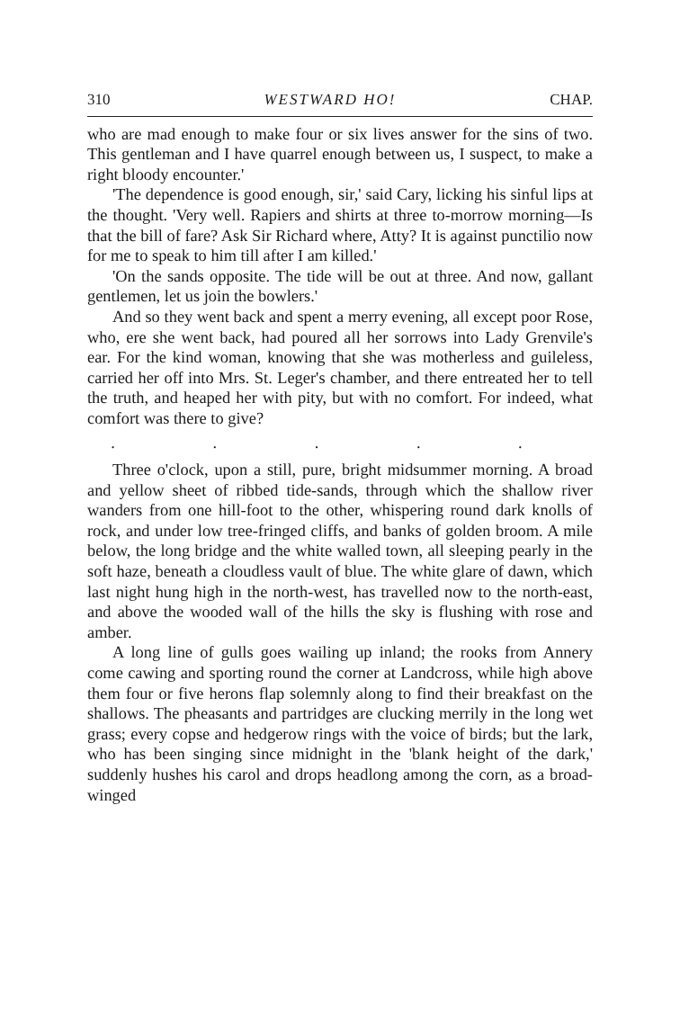310 WESTWARD HO! CHAP.
who are mad enough to make four or six lives answer for the sins of two. This gentleman and I have quarrel enough between us, I suspect, to make a right bloody encounter.'
'The dependence is good enough, sir,' said Cary, licking his sinful lips at the thought. 'Very well. Rapiers and shirts at three to-morrow morning—Is that the bill of fare? Ask Sir Richard where, Atty? It is against punctilio now for me to speak to him till after I am killed.'
'On the sands opposite. The tide will be out at three. And now, gallant gentlemen, let us join the bowlers.'
And so they went back and spent a merry evening, all except poor Rose, who, ere she went back, had poured all her sorrows into Lady Grenvile's ear. For the kind woman, knowing that she was motherless and guileless, carried her off into Mrs. St. Leger's chamber, and there entreated her to tell the truth, and heaped her with pity, but with no comfort. For indeed, what comfort was there to give?
. . . . .
Three o'clock, upon a still, pure, bright midsummer morning. A broad and yellow sheet of ribbed tide-sands, through which the shallow river wanders from one hill-foot to the other, whispering round dark knolls of rock, and under low tree-fringed cliffs, and banks of golden broom. A mile below, the long bridge and the white walled town, all sleeping pearly in the soft haze, beneath a cloudless vault of blue. The white glare of dawn, which last night hung high in the north-west, has travelled now to the north-east, and above the wooded wall of the hills the sky is flushing with rose and amber.
A long line of gulls goes wailing up inland; the rooks from Annery come cawing and sporting round the corner at Landcross, while high above them four or five herons flap solemnly along to find their breakfast on the shallows. The pheasants and partridges are clucking merrily in the long wet grass; every copse and hedgerow rings with the voice of birds; but the lark, who has been singing since midnight in the 'blank height of the dark,' suddenly hushes his carol and drops headlong among the corn, as a broad-winged